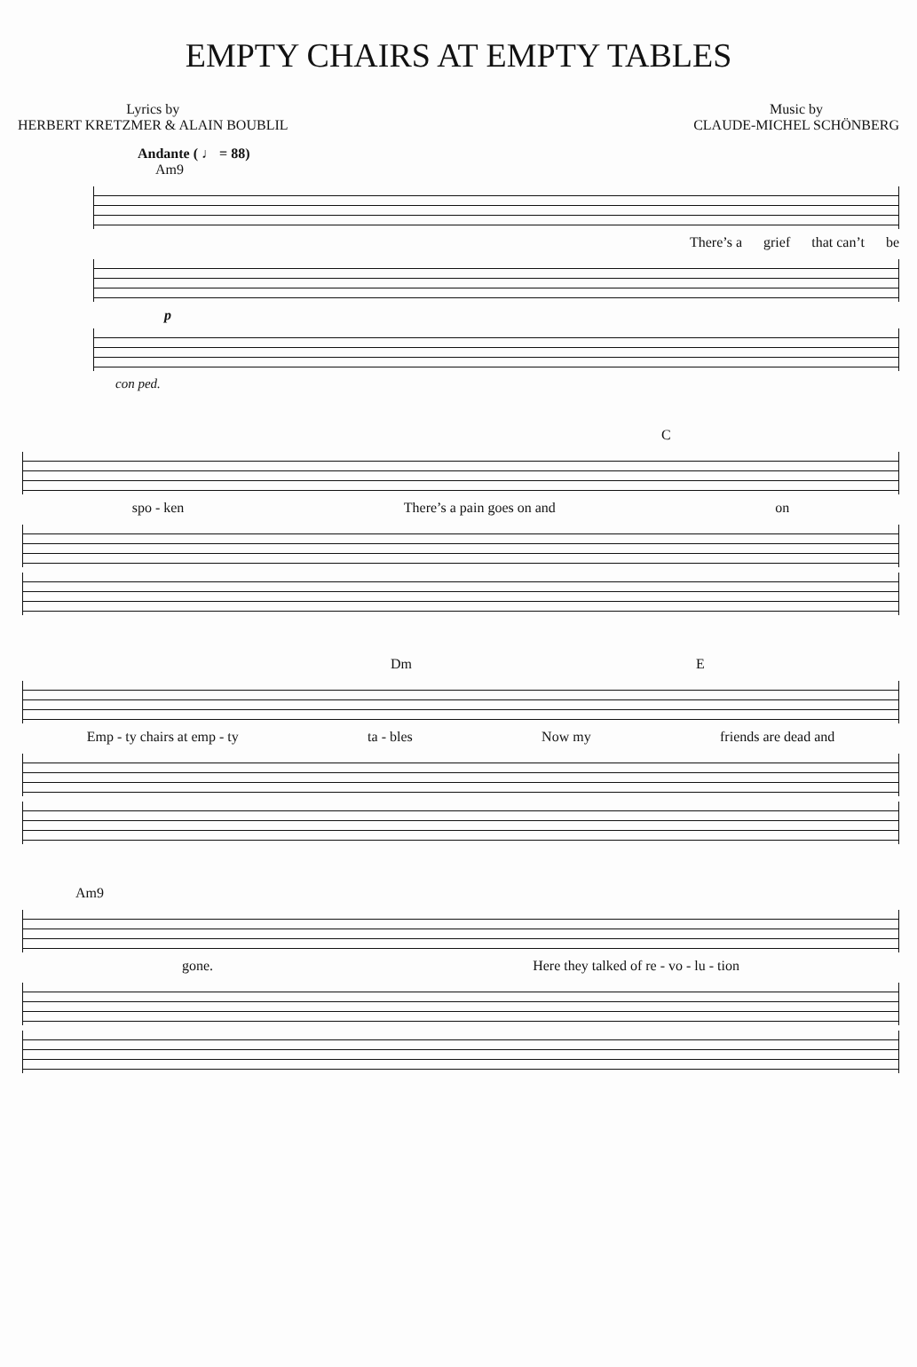EMPTY CHAIRS AT EMPTY TABLES
Lyrics by
HERBERT KRETZMER & ALAIN BOUBLIL
Music by
CLAUDE-MICHEL SCHÖNBERG
Andante ( ♩ = 88)
Am9
There’s a grief that can’t be
p
con ped.
C
spo - ken There’s a pain goes on and on
Dm E
Emp - ty chairs at emp - ty ta - bles Now my friends are dead and
Am9
gone. Here they talked of re - vo - lu - tion